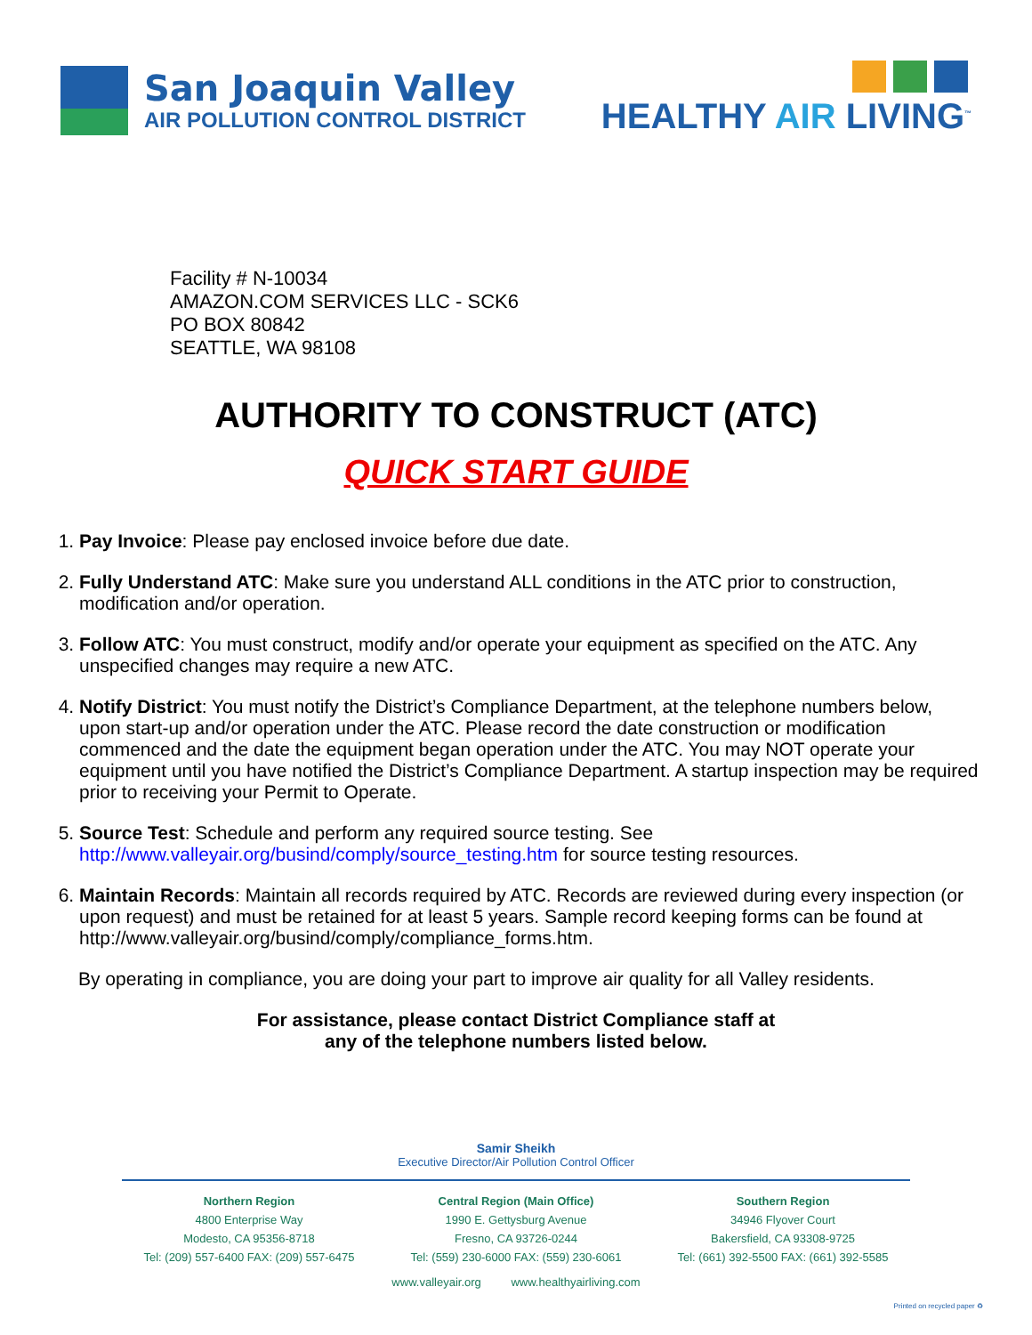San Joaquin Valley
AIR POLLUTION CONTROL DISTRICT
HEALTHY AIR LIVING<sup>™</sup>
Facility # N-10034
AMAZON.COM SERVICES LLC - SCK6
PO BOX 80842
SEATTLE, WA 98108
AUTHORITY TO CONSTRUCT (ATC)
QUICK START GUIDE
1. Pay Invoice: Please pay enclosed invoice before due date.
2. Fully Understand ATC: Make sure you understand ALL conditions in the ATC prior to construction, modification and/or operation.
3. Follow ATC: You must construct, modify and/or operate your equipment as specified on the ATC. Any unspecified changes may require a new ATC.
4. Notify District: You must notify the District’s Compliance Department, at the telephone numbers below, upon start-up and/or operation under the ATC. Please record the date construction or modification commenced and the date the equipment began operation under the ATC. You may NOT operate your equipment until you have notified the District’s Compliance Department. A startup inspection may be required prior to receiving your Permit to Operate.
5. Source Test: Schedule and perform any required source testing. See http://www.valleyair.org/busind/comply/source_testing.htm for source testing resources.
6. Maintain Records: Maintain all records required by ATC. Records are reviewed during every inspection (or upon request) and must be retained for at least 5 years. Sample record keeping forms can be found at http://www.valleyair.org/busind/comply/compliance_forms.htm.
By operating in compliance, you are doing your part to improve air quality for all Valley residents.
For assistance, please contact District Compliance staff at
any of the telephone numbers listed below.
Samir Sheikh
Executive Director/Air Pollution Control Officer
Northern Region
4800 Enterprise Way
Modesto, CA 95356-8718
Tel: (209) 557-6400 FAX: (209) 557-6475
Central Region (Main Office)
1990 E. Gettysburg Avenue
Fresno, CA 93726-0244
Tel: (559) 230-6000 FAX: (559) 230-6061
Southern Region
34946 Flyover Court
Bakersfield, CA 93308-9725
Tel: (661) 392-5500 FAX: (661) 392-5585
www.valleyair.org www.healthyairliving.com
Printed on recycled paper ♻